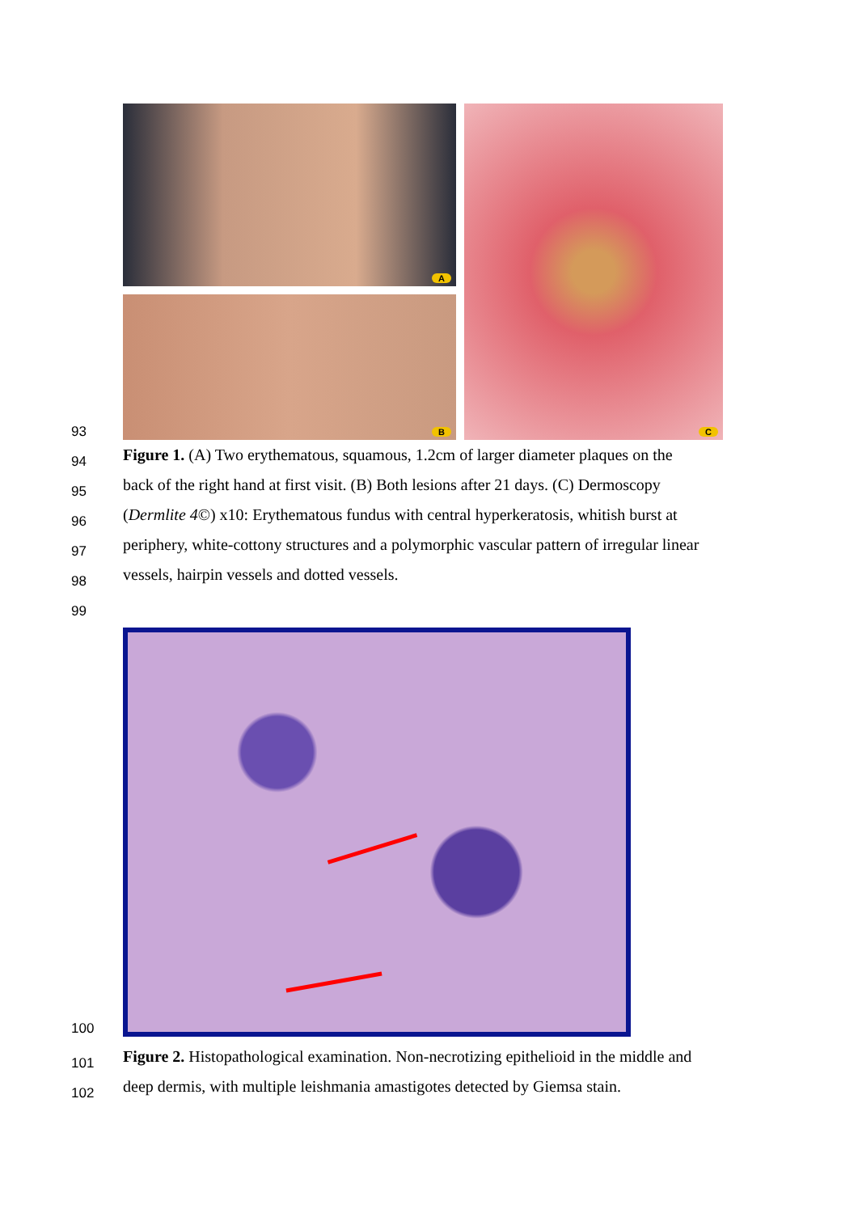93
A
B
C
94
Figure 1. (A) Two erythematous, squamous, 1.2cm of larger diameter plaques on the
95
back of the right hand at first visit. (B) Both lesions after 21 days. (C) Dermoscopy
96
(Dermlite 4©) x10: Erythematous fundus with central hyperkeratosis, whitish burst at
97
periphery, white-cottony structures and a polymorphic vascular pattern of irregular linear
98
vessels, hairpin vessels and dotted vessels.
99
100
101
Figure 2. Histopathological examination. Non-necrotizing epithelioid in the middle and
102
deep dermis, with multiple leishmania amastigotes detected by Giemsa stain.